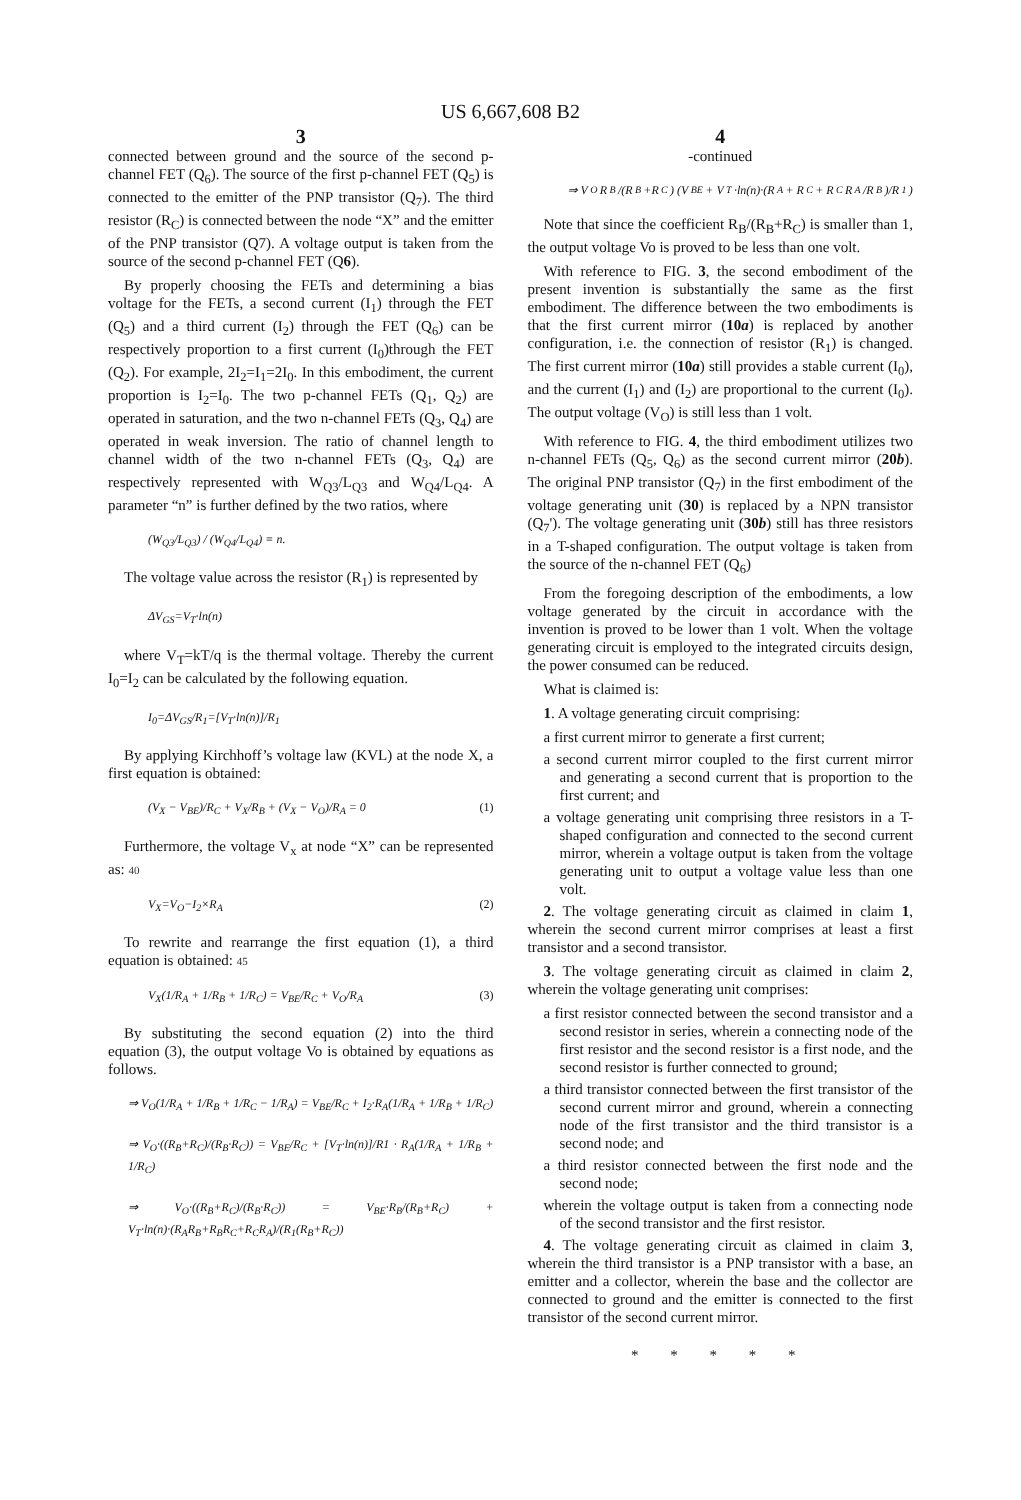US 6,667,608 B2
3
connected between ground and the source of the second p-channel FET (Q<sub>6</sub>). The source of the first p-channel FET (Q<sub>5</sub>) is connected to the emitter of the PNP transistor (Q<sub>7</sub>). The third resistor (R<sub>C</sub>) is connected between the node “X” and the emitter of the PNP transistor (Q7). A voltage output is taken from the source of the second p-channel FET (Q6).
By properly choosing the FETs and determining a bias voltage for the FETs, a second current (I<sub>1</sub>) through the FET (Q<sub>5</sub>) and a third current (I<sub>2</sub>) through the FET (Q<sub>6</sub>) can be respectively proportion to a first current (I<sub>0</sub>)through the FET (Q<sub>2</sub>). For example, 2I<sub>2</sub>=I<sub>1</sub>=2I<sub>0</sub>. In this embodiment, the current proportion is I<sub>2</sub>=I<sub>0</sub>. The two p-channel FETs (Q<sub>1</sub>, Q<sub>2</sub>) are operated in saturation, and the two n-channel FETs (Q<sub>3</sub>, Q<sub>4</sub>) are operated in weak inversion. The ratio of channel length to channel width of the two n-channel FETs (Q<sub>3</sub>, Q<sub>4</sub>) are respectively represented with W<sub>Q3</sub>/L<sub>Q3</sub> and W<sub>Q4</sub>/L<sub>Q4</sub>. A parameter “n” is further defined by the two ratios, where
(W<sub>Q3</sub>/L<sub>Q3</sub>) / (W<sub>Q4</sub>/L<sub>Q4</sub>) ≡ n.
The voltage value across the resistor (R<sub>1</sub>) is represented by
ΔV<sub>GS</sub>=V<sub>T</sub>·ln(n)
where V<sub>T</sub>=kT/q is the thermal voltage. Thereby the current I<sub>0</sub>=I<sub>2</sub> can be calculated by the following equation.
I<sub>0</sub>=ΔV<sub>GS</sub>/R<sub>1</sub>=[V<sub>T</sub>·ln(n)]/R<sub>1</sub>
By applying Kirchhoff’s voltage law (KVL) at the node X, a first equation is obtained:
(V<sub>X</sub> − V<sub>BE</sub>)/R<sub>C</sub> + V<sub>X</sub>/R<sub>B</sub> + (V<sub>X</sub> − V<sub>O</sub>)/R<sub>A</sub> = 0 (1)
Furthermore, the voltage V<sub>x</sub> at node “X” can be represented as: 40
V<sub>X</sub>=V<sub>O</sub>−I<sub>2</sub>×R<sub>A</sub> (2)
To rewrite and rearrange the first equation (1), a third equation is obtained: 45
V<sub>X</sub>(1/R<sub>A</sub> + 1/R<sub>B</sub> + 1/R<sub>C</sub>) = V<sub>BE</sub>/R<sub>C</sub> + V<sub>O</sub>/R<sub>A</sub> (3)
By substituting the second equation (2) into the third equation (3), the output voltage Vo is obtained by equations as follows.
⇒ V<sub>O</sub>(1/R<sub>A</sub> + 1/R<sub>B</sub> + 1/R<sub>C</sub> − 1/R<sub>A</sub>) = V<sub>BE</sub>/R<sub>C</sub> + I<sub>2</sub>·R<sub>A</sub>(1/R<sub>A</sub> + 1/R<sub>B</sub> + 1/R<sub>C</sub>)
⇒ V<sub>O</sub>·((R<sub>B</sub>+R<sub>C</sub>)/(R<sub>B</sub>·R<sub>C</sub>)) = V<sub>BE</sub>/R<sub>C</sub> + [V<sub>T</sub>·ln(n)]/R1 · R<sub>A</sub>(1/R<sub>A</sub> + 1/R<sub>B</sub> + 1/R<sub>C</sub>)
⇒ V<sub>O</sub>·((R<sub>B</sub>+R<sub>C</sub>)/(R<sub>B</sub>·R<sub>C</sub>)) = V<sub>BE</sub>·R<sub>B</sub>/(R<sub>B</sub>+R<sub>C</sub>) + V<sub>T</sub>·ln(n)·(R<sub>A</sub>R<sub>B</sub>+R<sub>B</sub>R<sub>C</sub>+R<sub>C</sub>R<sub>A</sub>)/(R<sub>1</sub>(R<sub>B</sub>+R<sub>C</sub>))
4
-continued
⇒ V<sub>O</sub> R<sub>B</sub>/(R<sub>B</sub>+R<sub>C</sub>) (V<sub>BE</sub> + V<sub>T</sub>·ln(n)·(R<sub>A</sub> + R<sub>C</sub> + R<sub>C</sub>R<sub>A</sub>/R<sub>B</sub>)/R<sub>1</sub>)
Note that since the coefficient R<sub>B</sub>/(R<sub>B</sub>+R<sub>C</sub>) is smaller than 1, the output voltage Vo is proved to be less than one volt.
With reference to FIG. 3, the second embodiment of the present invention is substantially the same as the first embodiment. The difference between the two embodiments is that the first current mirror (10a) is replaced by another configuration, i.e. the connection of resistor (R<sub>1</sub>) is changed. The first current mirror (10a) still provides a stable current (I<sub>0</sub>), and the current (I<sub>1</sub>) and (I<sub>2</sub>) are proportional to the current (I<sub>0</sub>). The output voltage (V<sub>O</sub>) is still less than 1 volt.
With reference to FIG. 4, the third embodiment utilizes two n-channel FETs (Q<sub>5</sub>, Q<sub>6</sub>) as the second current mirror (20b). The original PNP transistor (Q<sub>7</sub>) in the first embodiment of the voltage generating unit (30) is replaced by a NPN transistor (Q<sub>7</sub>'). The voltage generating unit (30b) still has three resistors in a T-shaped configuration. The output voltage is taken from the source of the n-channel FET (Q<sub>6</sub>)
From the foregoing description of the embodiments, a low voltage generated by the circuit in accordance with the invention is proved to be lower than 1 volt. When the voltage generating circuit is employed to the integrated circuits design, the power consumed can be reduced.
What is claimed is:
1. A voltage generating circuit comprising:
a first current mirror to generate a first current;
a second current mirror coupled to the first current mirror and generating a second current that is proportion to the first current; and
a voltage generating unit comprising three resistors in a T-shaped configuration and connected to the second current mirror, wherein a voltage output is taken from the voltage generating unit to output a voltage value less than one volt.
2. The voltage generating circuit as claimed in claim 1, wherein the second current mirror comprises at least a first transistor and a second transistor.
3. The voltage generating circuit as claimed in claim 2, wherein the voltage generating unit comprises:
a first resistor connected between the second transistor and a second resistor in series, wherein a connecting node of the first resistor and the second resistor is a first node, and the second resistor is further connected to ground;
a third transistor connected between the first transistor of the second current mirror and ground, wherein a connecting node of the first transistor and the third transistor is a second node; and
a third resistor connected between the first node and the second node;
wherein the voltage output is taken from a connecting node of the second transistor and the first resistor.
4. The voltage generating circuit as claimed in claim 3, wherein the third transistor is a PNP transistor with a base, an emitter and a collector, wherein the base and the collector are connected to ground and the emitter is connected to the first transistor of the second current mirror.
* * * * *